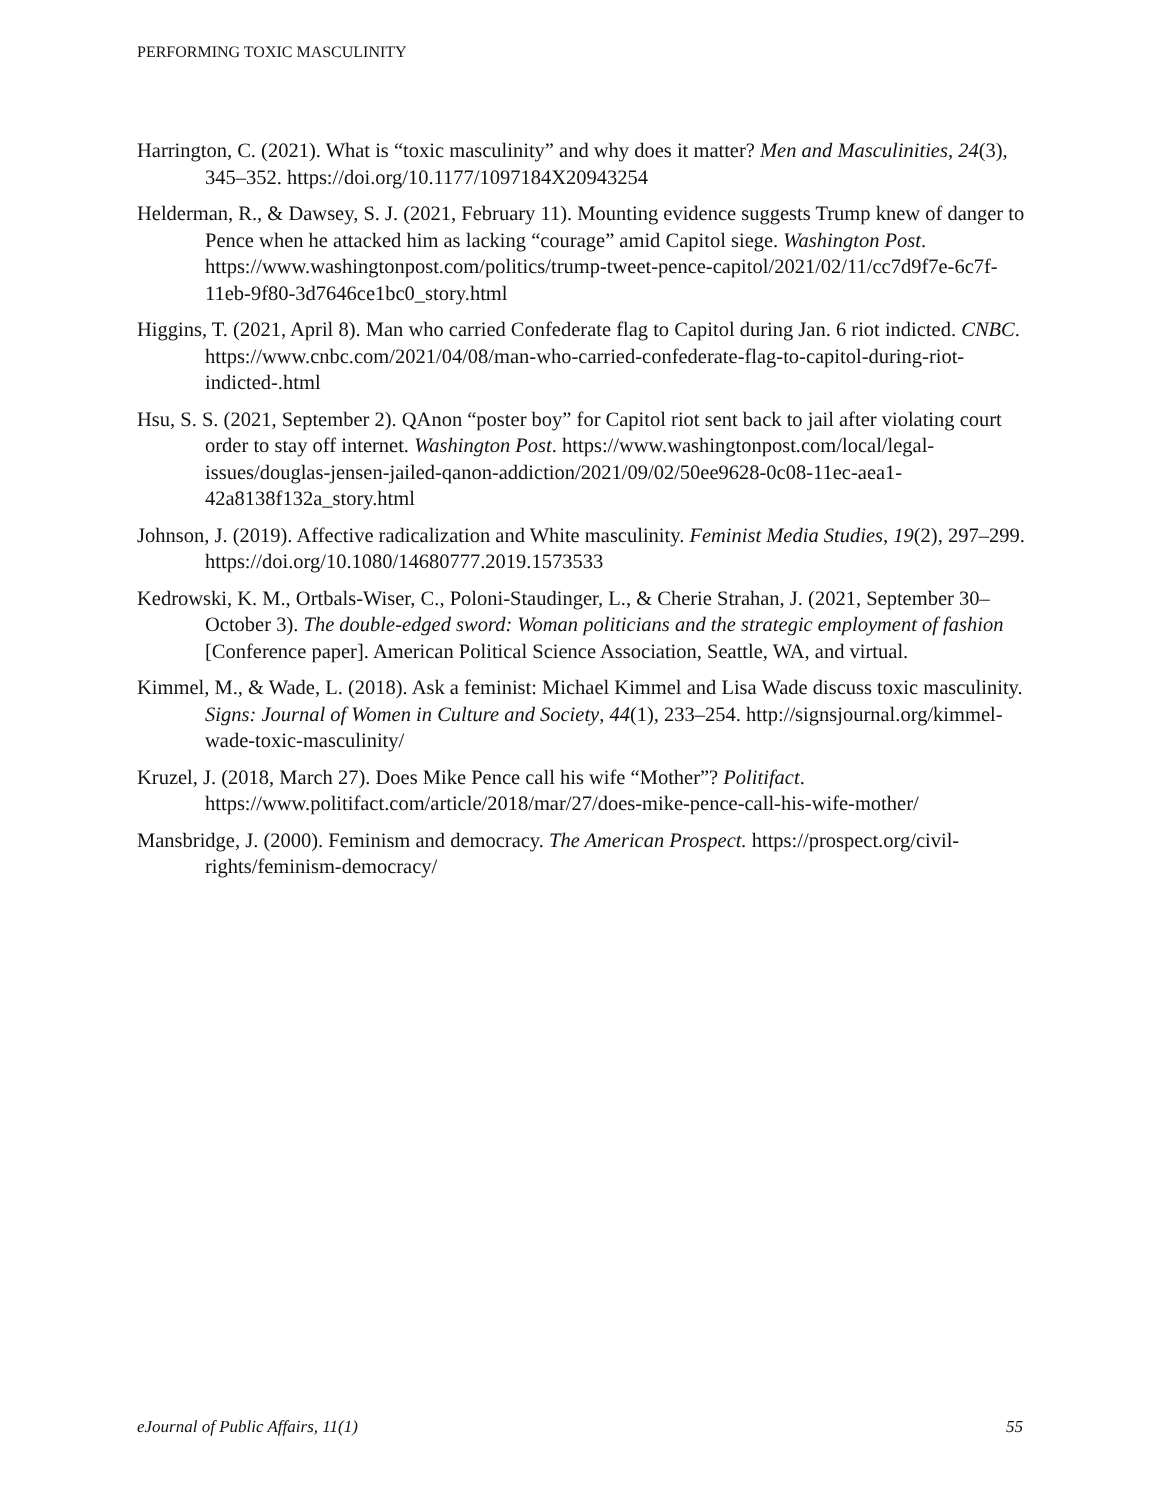PERFORMING TOXIC MASCULINITY
Harrington, C. (2021). What is “toxic masculinity” and why does it matter? Men and Masculinities, 24(3), 345–352. https://doi.org/10.1177/1097184X20943254
Helderman, R., & Dawsey, S. J. (2021, February 11). Mounting evidence suggests Trump knew of danger to Pence when he attacked him as lacking “courage” amid Capitol siege. Washington Post. https://www.washingtonpost.com/politics/trump-tweet-pence-capitol/2021/02/11/cc7d9f7e-6c7f-11eb-9f80-3d7646ce1bc0_story.html
Higgins, T. (2021, April 8). Man who carried Confederate flag to Capitol during Jan. 6 riot indicted. CNBC. https://www.cnbc.com/2021/04/08/man-who-carried-confederate-flag-to-capitol-during-riot-indicted-.html
Hsu, S. S. (2021, September 2). QAnon “poster boy” for Capitol riot sent back to jail after violating court order to stay off internet. Washington Post. https://www.washingtonpost.com/local/legal-issues/douglas-jensen-jailed-qanon-addiction/2021/09/02/50ee9628-0c08-11ec-aea1-42a8138f132a_story.html
Johnson, J. (2019). Affective radicalization and White masculinity. Feminist Media Studies, 19(2), 297–299. https://doi.org/10.1080/14680777.2019.1573533
Kedrowski, K. M., Ortbals-Wiser, C., Poloni-Staudinger, L., & Cherie Strahan, J. (2021, September 30–October 3). The double-edged sword: Woman politicians and the strategic employment of fashion [Conference paper]. American Political Science Association, Seattle, WA, and virtual.
Kimmel, M., & Wade, L. (2018). Ask a feminist: Michael Kimmel and Lisa Wade discuss toxic masculinity. Signs: Journal of Women in Culture and Society, 44(1), 233–254. http://signsjournal.org/kimmel-wade-toxic-masculinity/
Kruzel, J. (2018, March 27). Does Mike Pence call his wife “Mother”? Politifact. https://www.politifact.com/article/2018/mar/27/does-mike-pence-call-his-wife-mother/
Mansbridge, J. (2000). Feminism and democracy. The American Prospect. https://prospect.org/civil-rights/feminism-democracy/
eJournal of Public Affairs, 11(1) 55